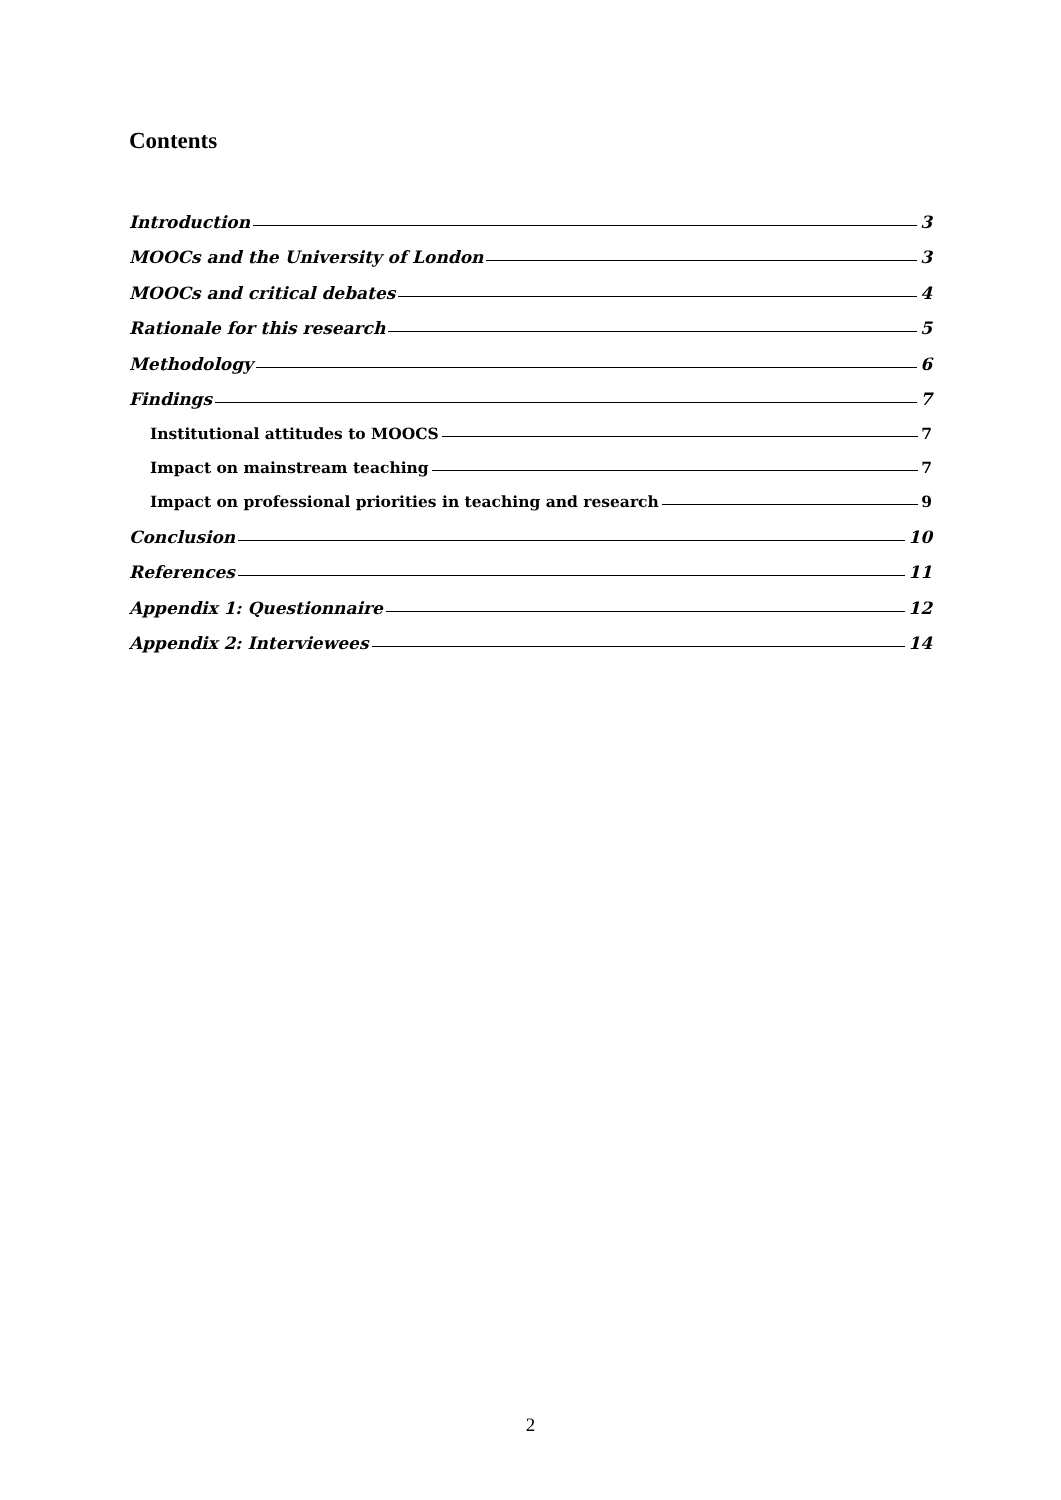Contents
Introduction 3
MOOCs and the University of London 3
MOOCs and critical debates 4
Rationale for this research 5
Methodology 6
Findings 7
Institutional attitudes to MOOCS 7
Impact on mainstream teaching 7
Impact on professional priorities in teaching and research 9
Conclusion 10
References 11
Appendix 1: Questionnaire 12
Appendix 2: Interviewees 14
2